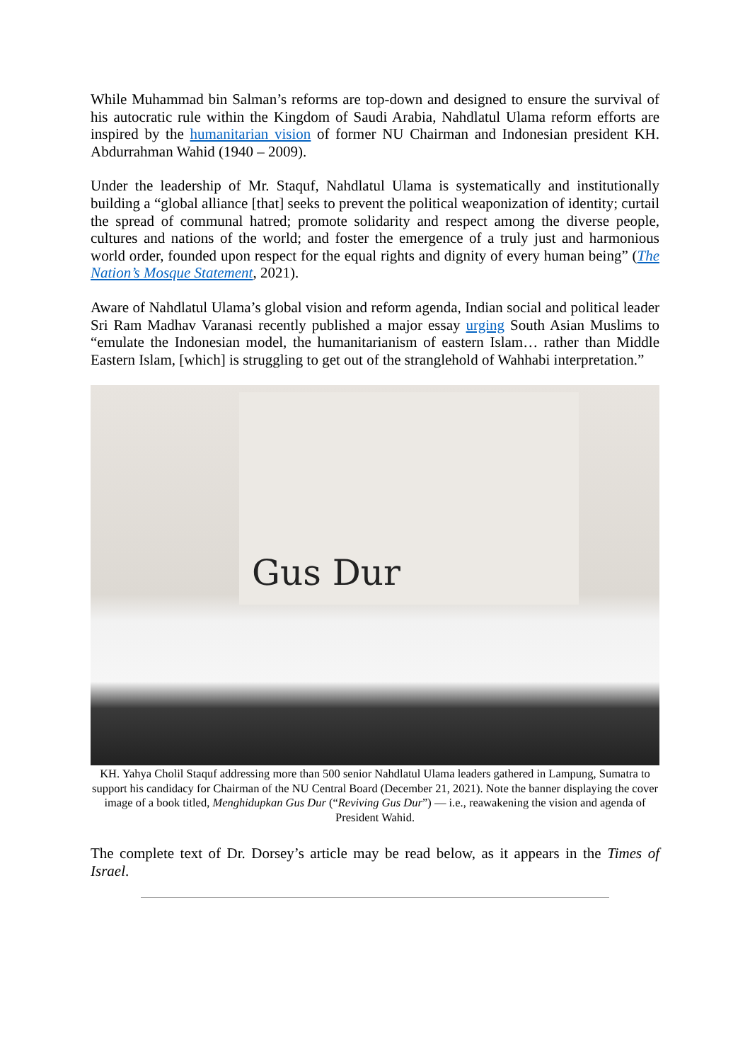While Muhammad bin Salman’s reforms are top-down and designed to ensure the survival of his autocratic rule within the Kingdom of Saudi Arabia, Nahdlatul Ulama reform efforts are inspired by the humanitarian vision of former NU Chairman and Indonesian president KH. Abdurrahman Wahid (1940 – 2009).
Under the leadership of Mr. Staquf, Nahdlatul Ulama is systematically and institutionally building a “global alliance [that] seeks to prevent the political weaponization of identity; curtail the spread of communal hatred; promote solidarity and respect among the diverse people, cultures and nations of the world; and foster the emergence of a truly just and harmonious world order, founded upon respect for the equal rights and dignity of every human being” (The Nation’s Mosque Statement, 2021).
Aware of Nahdlatul Ulama’s global vision and reform agenda, Indian social and political leader Sri Ram Madhav Varanasi recently published a major essay urging South Asian Muslims to “emulate the Indonesian model, the humanitarianism of eastern Islam… rather than Middle Eastern Islam, [which] is struggling to get out of the stranglehold of Wahhabi interpretation.”
Gus Dur
KH. Yahya Cholil Staquf addressing more than 500 senior Nahdlatul Ulama leaders gathered in Lampung, Sumatra to support his candidacy for Chairman of the NU Central Board (December 21, 2021). Note the banner displaying the cover image of a book titled, Menghidupkan Gus Dur (“Reviving Gus Dur”) — i.e., reawakening the vision and agenda of President Wahid.
The complete text of Dr. Dorsey’s article may be read below, as it appears in the Times of Israel.